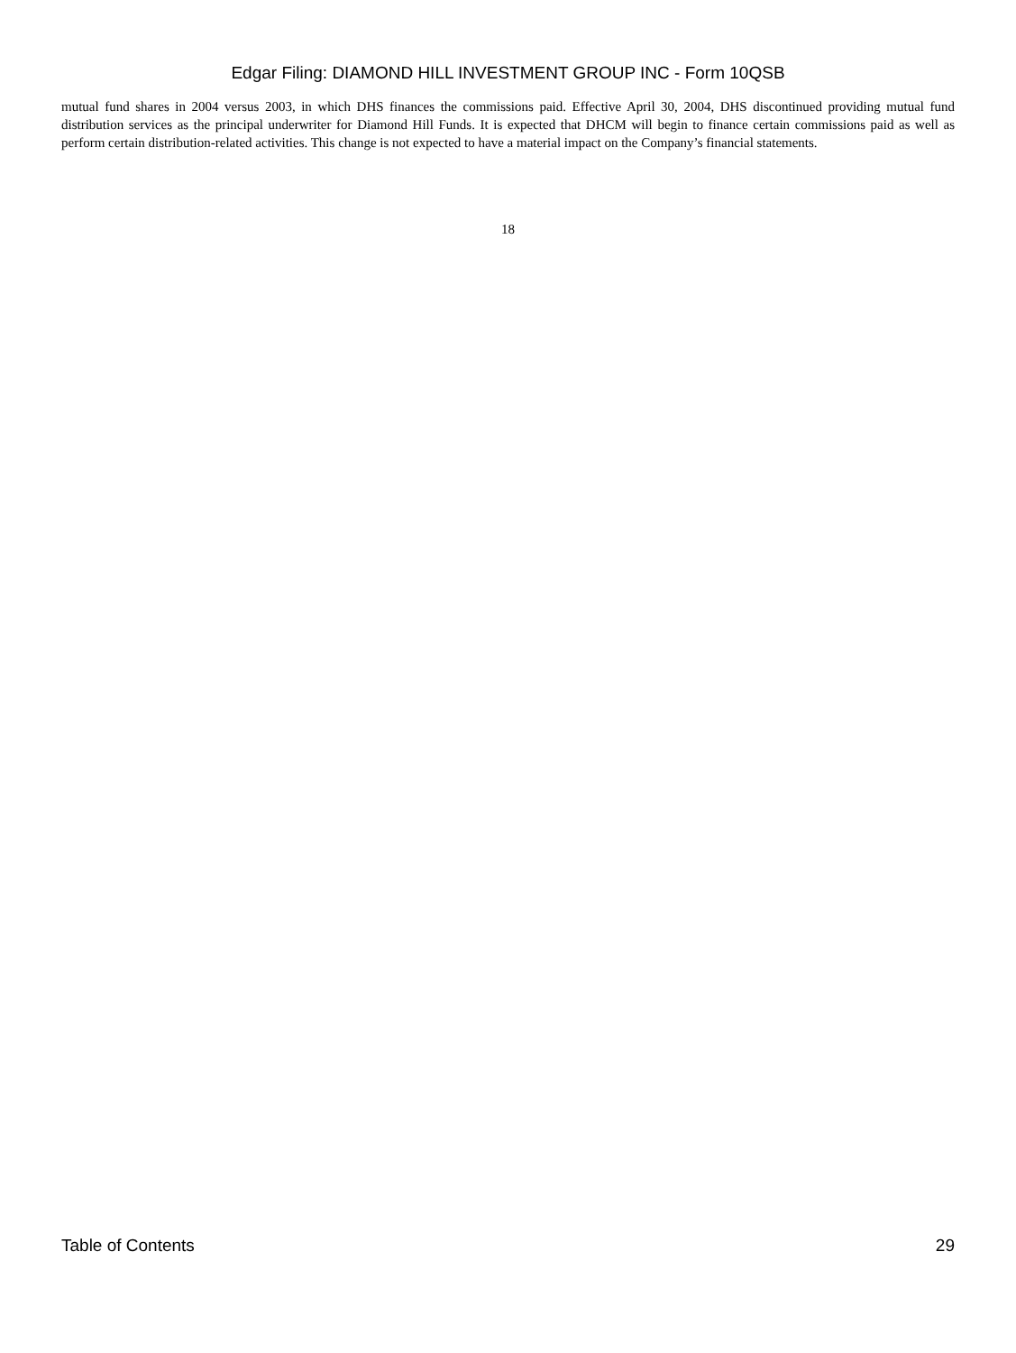Edgar Filing: DIAMOND HILL INVESTMENT GROUP INC - Form 10QSB
mutual fund shares in 2004 versus 2003, in which DHS finances the commissions paid. Effective April 30, 2004, DHS discontinued providing mutual fund distribution services as the principal underwriter for Diamond Hill Funds. It is expected that DHCM will begin to finance certain commissions paid as well as perform certain distribution-related activities. This change is not expected to have a material impact on the Company’s financial statements.
18
Table of Contents 29